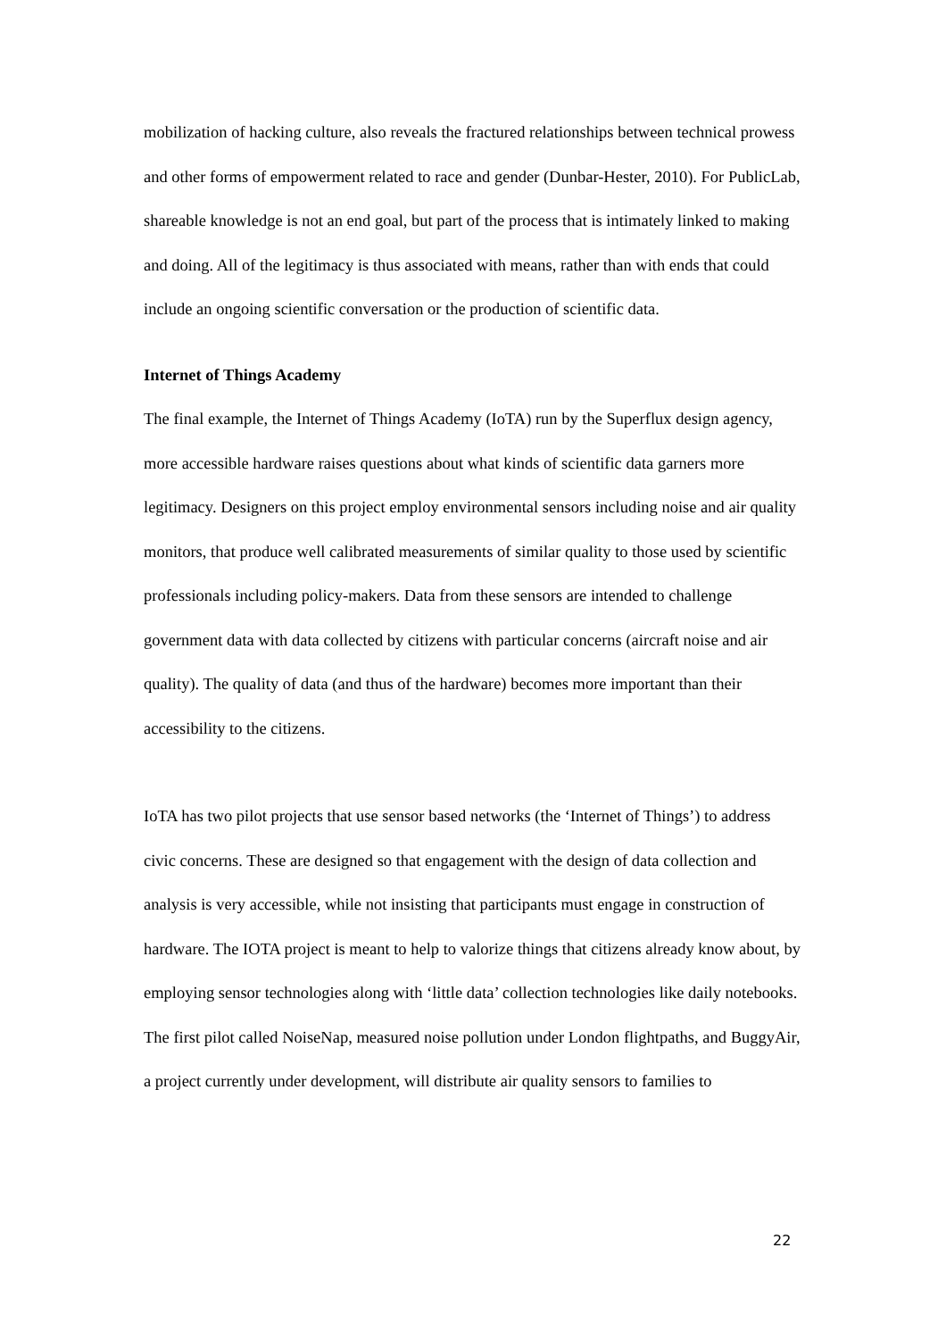mobilization of hacking culture, also reveals the fractured relationships between technical prowess and other forms of empowerment related to race and gender (Dunbar-Hester, 2010). For PublicLab, shareable knowledge is not an end goal, but part of the process that is intimately linked to making and doing. All of the legitimacy is thus associated with means, rather than with ends that could include an ongoing scientific conversation or the production of scientific data.
Internet of Things Academy
The final example, the Internet of Things Academy (IoTA) run by the Superflux design agency, more accessible hardware raises questions about what kinds of scientific data garners more legitimacy. Designers on this project employ environmental sensors including noise and air quality monitors, that produce well calibrated measurements of similar quality to those used by scientific professionals including policy-makers. Data from these sensors are intended to challenge government data with data collected by citizens with particular concerns (aircraft noise and air quality). The quality of data (and thus of the hardware) becomes more important than their accessibility to the citizens.
IoTA has two pilot projects that use sensor based networks (the ‘Internet of Things’) to address civic concerns. These are designed so that engagement with the design of data collection and analysis is very accessible, while not insisting that participants must engage in construction of hardware. The IOTA project is meant to help to valorize things that citizens already know about, by employing sensor technologies along with ‘little data’ collection technologies like daily notebooks. The first pilot called NoiseNap, measured noise pollution under London flightpaths, and BuggyAir, a project currently under development, will distribute air quality sensors to families to
22